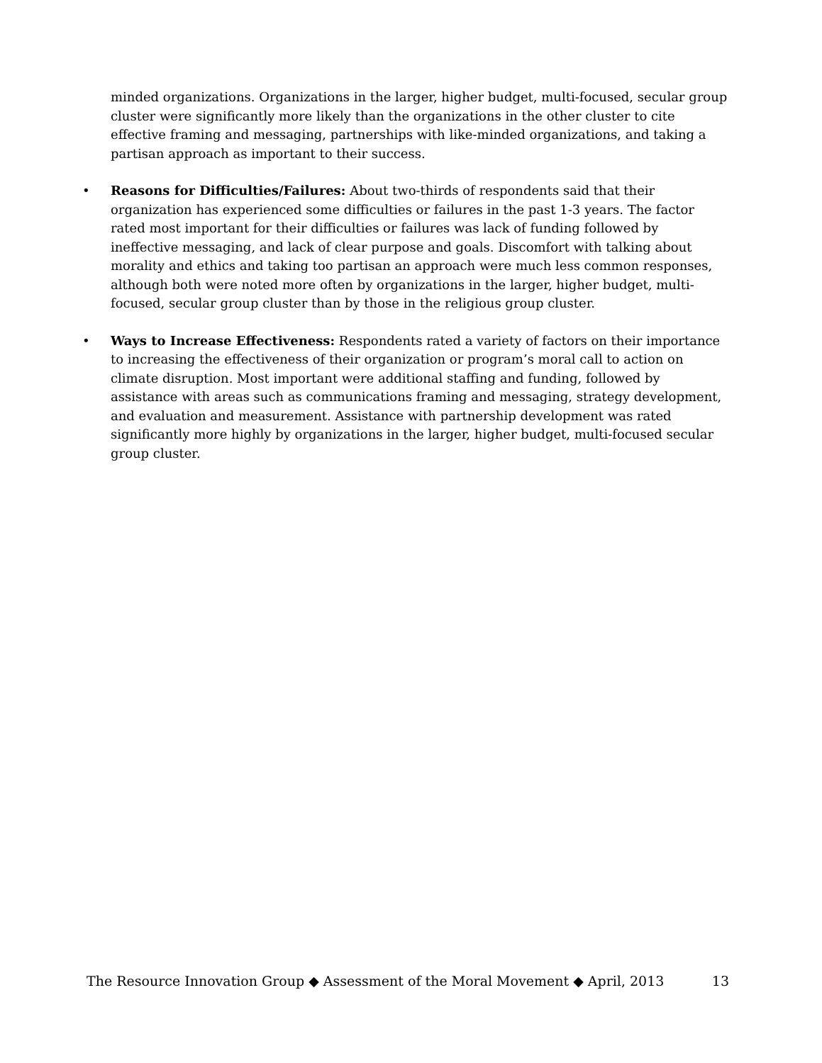minded organizations. Organizations in the larger, higher budget, multi-focused, secular group cluster were significantly more likely than the organizations in the other cluster to cite effective framing and messaging, partnerships with like-minded organizations, and taking a partisan approach as important to their success.
• Reasons for Difficulties/Failures: About two-thirds of respondents said that their organization has experienced some difficulties or failures in the past 1-3 years. The factor rated most important for their difficulties or failures was lack of funding followed by ineffective messaging, and lack of clear purpose and goals. Discomfort with talking about morality and ethics and taking too partisan an approach were much less common responses, although both were noted more often by organizations in the larger, higher budget, multi-focused, secular group cluster than by those in the religious group cluster.
• Ways to Increase Effectiveness: Respondents rated a variety of factors on their importance to increasing the effectiveness of their organization or program’s moral call to action on climate disruption. Most important were additional staffing and funding, followed by assistance with areas such as communications framing and messaging, strategy development, and evaluation and measurement. Assistance with partnership development was rated significantly more highly by organizations in the larger, higher budget, multi-focused secular group cluster.
The Resource Innovation Group ◆ Assessment of the Moral Movement ◆ April, 2013 13